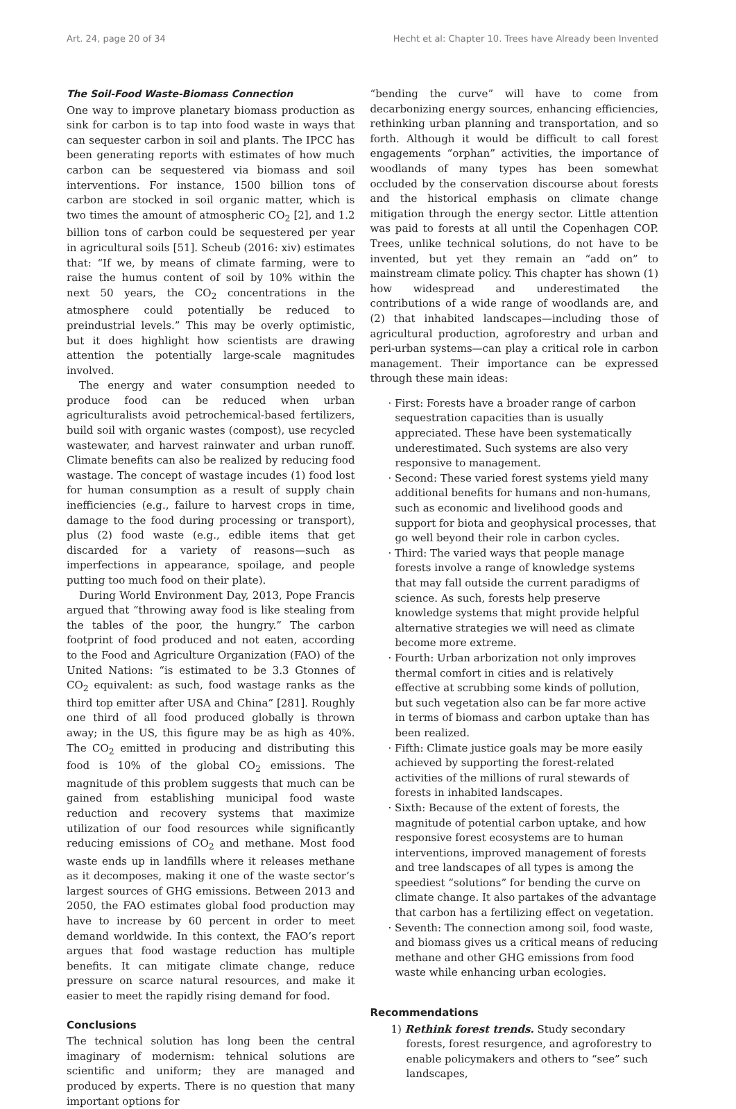Art. 24, page 20 of 34 Hecht et al: Chapter 10. Trees have Already been Invented
The Soil-Food Waste-Biomass Connection
One way to improve planetary biomass production as sink for carbon is to tap into food waste in ways that can sequester carbon in soil and plants. The IPCC has been generating reports with estimates of how much carbon can be sequestered via biomass and soil interventions. For instance, 1500 billion tons of carbon are stocked in soil organic matter, which is two times the amount of atmospheric CO<sub>2</sub> [2], and 1.2 billion tons of carbon could be sequestered per year in agricultural soils [51]. Scheub (2016: xiv) estimates that: “If we, by means of climate farming, were to raise the humus content of soil by 10% within the next 50 years, the CO<sub>2</sub> concentrations in the atmosphere could potentially be reduced to preindustrial levels.” This may be overly optimistic, but it does highlight how scientists are drawing attention the potentially large-scale magnitudes involved.
The energy and water consumption needed to produce food can be reduced when urban agriculturalists avoid petrochemical-based fertilizers, build soil with organic wastes (compost), use recycled wastewater, and harvest rainwater and urban runoff. Climate benefits can also be realized by reducing food wastage. The concept of wastage incudes (1) food lost for human consumption as a result of supply chain inefficiencies (e.g., failure to harvest crops in time, damage to the food during processing or transport), plus (2) food waste (e.g., edible items that get discarded for a variety of reasons—such as imperfections in appearance, spoilage, and people putting too much food on their plate).
During World Environment Day, 2013, Pope Francis argued that “throwing away food is like stealing from the tables of the poor, the hungry.” The carbon footprint of food produced and not eaten, according to the Food and Agriculture Organization (FAO) of the United Nations: “is estimated to be 3.3 Gtonnes of CO<sub>2</sub> equivalent: as such, food wastage ranks as the third top emitter after USA and China” [281]. Roughly one third of all food produced globally is thrown away; in the US, this figure may be as high as 40%. The CO<sub>2</sub> emitted in producing and distributing this food is 10% of the global CO<sub>2</sub> emissions. The magnitude of this problem suggests that much can be gained from establishing municipal food waste reduction and recovery systems that maximize utilization of our food resources while significantly reducing emissions of CO<sub>2</sub> and methane. Most food waste ends up in landfills where it releases methane as it decomposes, making it one of the waste sector’s largest sources of GHG emissions. Between 2013 and 2050, the FAO estimates global food production may have to increase by 60 percent in order to meet demand worldwide. In this context, the FAO’s report argues that food wastage reduction has multiple benefits. It can mitigate climate change, reduce pressure on scarce natural resources, and make it easier to meet the rapidly rising demand for food.
Conclusions
The technical solution has long been the central imaginary of modernism: tehnical solutions are scientific and uniform; they are managed and produced by experts. There is no question that many important options for
“bending the curve” will have to come from decarbonizing energy sources, enhancing efficiencies, rethinking urban planning and transportation, and so forth. Although it would be difficult to call forest engagements “orphan” activities, the importance of woodlands of many types has been somewhat occluded by the conservation discourse about forests and the historical emphasis on climate change mitigation through the energy sector. Little attention was paid to forests at all until the Copenhagen COP. Trees, unlike technical solutions, do not have to be invented, but yet they remain an “add on” to mainstream climate policy. This chapter has shown (1) how widespread and underestimated the contributions of a wide range of woodlands are, and (2) that inhabited landscapes—including those of agricultural production, agroforestry and urban and peri-urban systems—can play a critical role in carbon management. Their importance can be expressed through these main ideas:
· First: Forests have a broader range of carbon sequestration capacities than is usually appreciated. These have been systematically underestimated. Such systems are also very responsive to management.
· Second: These varied forest systems yield many additional benefits for humans and non-humans, such as economic and livelihood goods and support for biota and geophysical processes, that go well beyond their role in carbon cycles.
· Third: The varied ways that people manage forests involve a range of knowledge systems that may fall outside the current paradigms of science. As such, forests help preserve knowledge systems that might provide helpful alternative strategies we will need as climate become more extreme.
· Fourth: Urban arborization not only improves thermal comfort in cities and is relatively effective at scrubbing some kinds of pollution, but such vegetation also can be far more active in terms of biomass and carbon uptake than has been realized.
· Fifth: Climate justice goals may be more easily achieved by supporting the forest-related activities of the millions of rural stewards of forests in inhabited landscapes.
· Sixth: Because of the extent of forests, the magnitude of potential carbon uptake, and how responsive forest ecosystems are to human interventions, improved management of forests and tree landscapes of all types is among the speediest “solutions” for bending the curve on climate change. It also partakes of the advantage that carbon has a fertilizing effect on vegetation.
· Seventh: The connection among soil, food waste, and biomass gives us a critical means of reducing methane and other GHG emissions from food waste while enhancing urban ecologies.
Recommendations
1) Rethink forest trends. Study secondary forests, forest resurgence, and agroforestry to enable policymakers and others to “see” such landscapes,